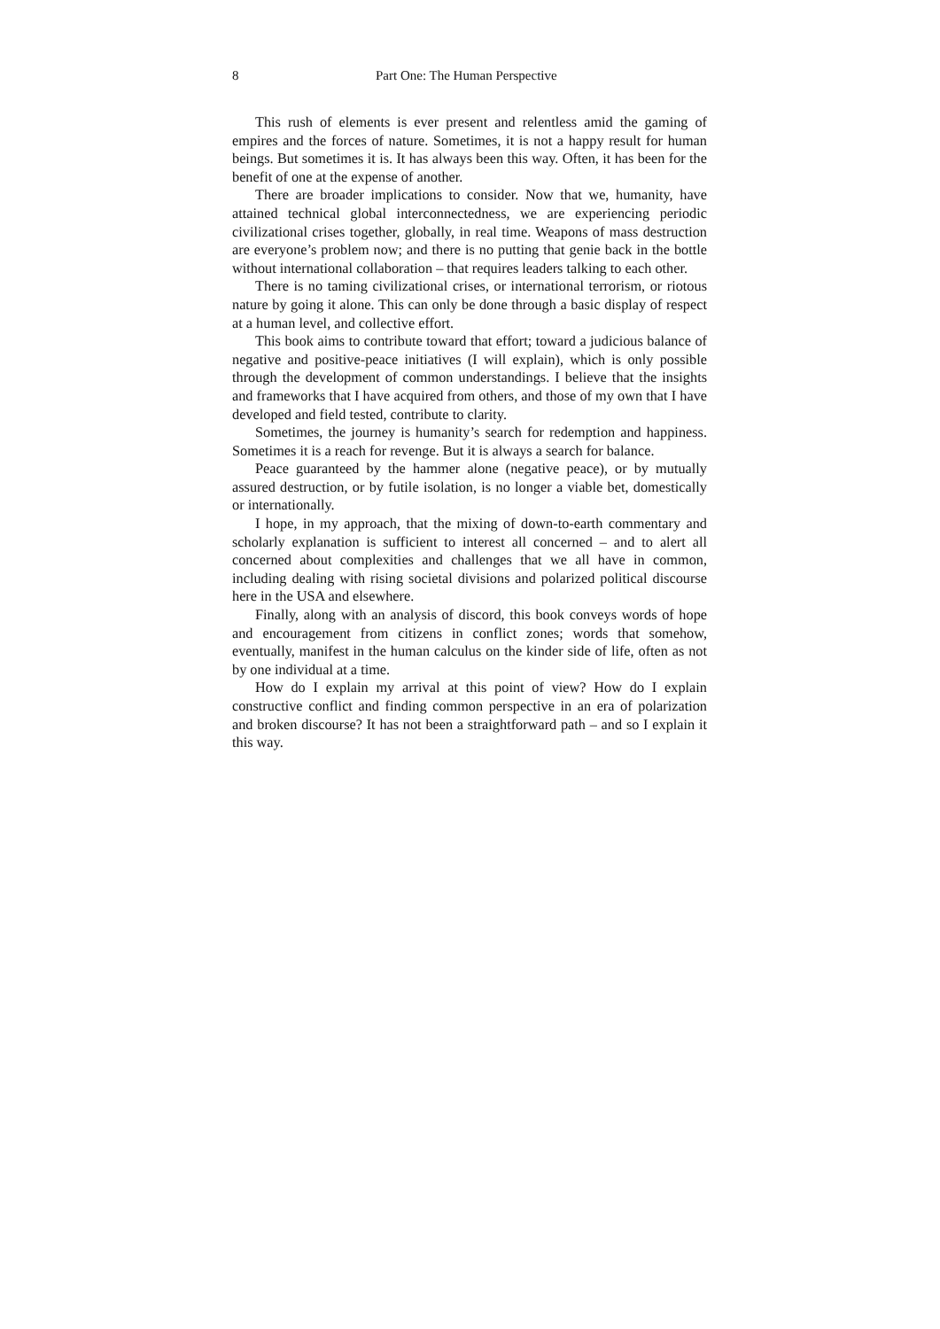8 Part One: The Human Perspective
This rush of elements is ever present and relentless amid the gaming of empires and the forces of nature. Sometimes, it is not a happy result for human beings. But sometimes it is. It has always been this way. Often, it has been for the benefit of one at the expense of another.
There are broader implications to consider. Now that we, humanity, have attained technical global interconnectedness, we are experiencing periodic civilizational crises together, globally, in real time. Weapons of mass destruction are everyone’s problem now; and there is no putting that genie back in the bottle without international collaboration – that requires leaders talking to each other.
There is no taming civilizational crises, or international terrorism, or riotous nature by going it alone. This can only be done through a basic display of respect at a human level, and collective effort.
This book aims to contribute toward that effort; toward a judicious balance of negative and positive-peace initiatives (I will explain), which is only possible through the development of common understandings. I believe that the insights and frameworks that I have acquired from others, and those of my own that I have developed and field tested, contribute to clarity.
Sometimes, the journey is humanity’s search for redemption and happiness. Sometimes it is a reach for revenge. But it is always a search for balance.
Peace guaranteed by the hammer alone (negative peace), or by mutually assured destruction, or by futile isolation, is no longer a viable bet, domestically or internationally.
I hope, in my approach, that the mixing of down-to-earth commentary and scholarly explanation is sufficient to interest all concerned – and to alert all concerned about complexities and challenges that we all have in common, including dealing with rising societal divisions and polarized political discourse here in the USA and elsewhere.
Finally, along with an analysis of discord, this book conveys words of hope and encouragement from citizens in conflict zones; words that somehow, eventually, manifest in the human calculus on the kinder side of life, often as not by one individual at a time.
How do I explain my arrival at this point of view? How do I explain constructive conflict and finding common perspective in an era of polarization and broken discourse? It has not been a straightforward path – and so I explain it this way.